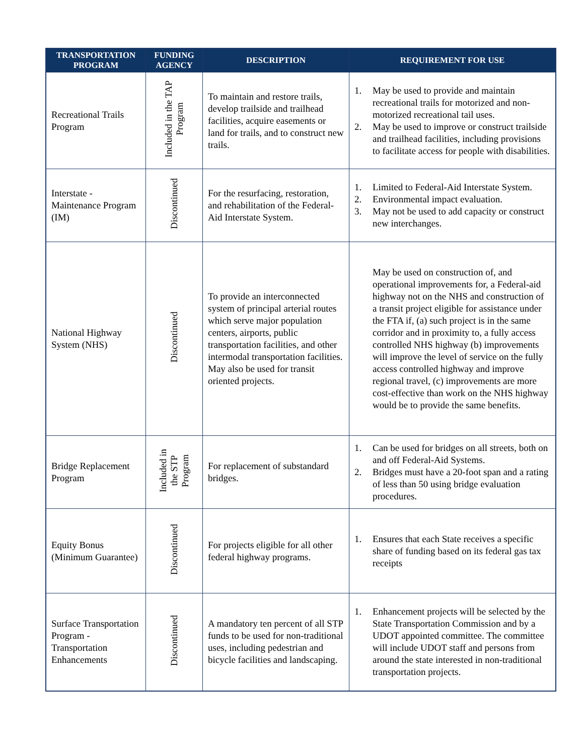| TRANSPORTATION PROGRAM | FUNDING AGENCY | DESCRIPTION | REQUIREMENT FOR USE |
| --- | --- | --- | --- |
| Recreational Trails Program | Included in the TAP Program | To maintain and restore trails, develop trailside and trailhead facilities, acquire easements or land for trails, and to construct new trails. | 1. May be used to provide and maintain recreational trails for motorized and non-motorized recreational tail uses. 2. May be used to improve or construct trailside and trailhead facilities, including provisions to facilitate access for people with disabilities. |
| Interstate - Maintenance Program (IM) | Discontinued | For the resurfacing, restoration, and rehabilitation of the Federal-Aid Interstate System. | 1. Limited to Federal-Aid Interstate System. 2. Environmental impact evaluation. 3. May not be used to add capacity or construct new interchanges. |
| National Highway System (NHS) | Discontinued | To provide an interconnected system of principal arterial routes which serve major population centers, airports, public transportation facilities, and other intermodal transportation facilities. May also be used for transit oriented projects. | May be used on construction of, and operational improvements for, a Federal-aid highway not on the NHS and construction of a transit project eligible for assistance under the FTA if, (a) such project is in the same corridor and in proximity to, a fully access controlled NHS highway (b) improvements will improve the level of service on the fully access controlled highway and improve regional travel, (c) improvements are more cost-effective than work on the NHS highway would be to provide the same benefits. |
| Bridge Replacement Program | Included in the STP Program | For replacement of substandard bridges. | 1. Can be used for bridges on all streets, both on and off Federal-Aid Systems. 2. Bridges must have a 20-foot span and a rating of less than 50 using bridge evaluation procedures. |
| Equity Bonus (Minimum Guarantee) | Discontinued | For projects eligible for all other federal highway programs. | 1. Ensures that each State receives a specific share of funding based on its federal gas tax receipts |
| Surface Transportation Program - Transportation Enhancements | Discontinued | A mandatory ten percent of all STP funds to be used for non-traditional uses, including pedestrian and bicycle facilities and landscaping. | 1. Enhancement projects will be selected by the State Transportation Commission and by a UDOT appointed committee. The committee will include UDOT staff and persons from around the state interested in non-traditional transportation projects. |